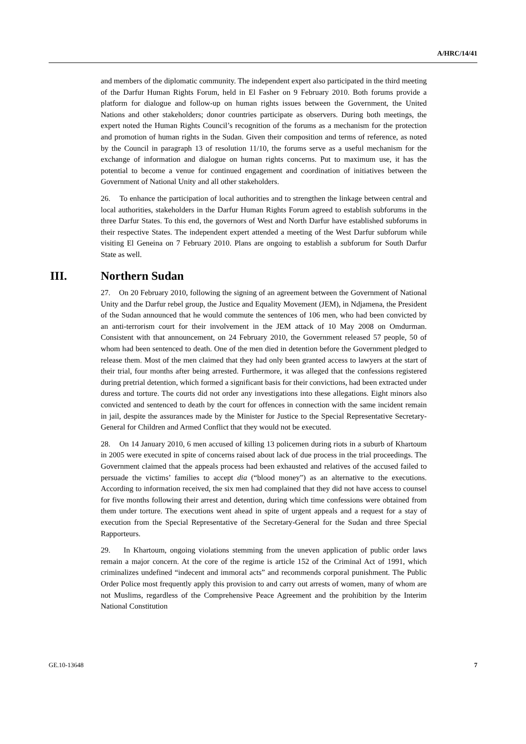A/HRC/14/41
and members of the diplomatic community. The independent expert also participated in the third meeting of the Darfur Human Rights Forum, held in El Fasher on 9 February 2010. Both forums provide a platform for dialogue and follow-up on human rights issues between the Government, the United Nations and other stakeholders; donor countries participate as observers. During both meetings, the expert noted the Human Rights Council’s recognition of the forums as a mechanism for the protection and promotion of human rights in the Sudan. Given their composition and terms of reference, as noted by the Council in paragraph 13 of resolution 11/10, the forums serve as a useful mechanism for the exchange of information and dialogue on human rights concerns. Put to maximum use, it has the potential to become a venue for continued engagement and coordination of initiatives between the Government of National Unity and all other stakeholders.
26. To enhance the participation of local authorities and to strengthen the linkage between central and local authorities, stakeholders in the Darfur Human Rights Forum agreed to establish subforums in the three Darfur States. To this end, the governors of West and North Darfur have established subforums in their respective States. The independent expert attended a meeting of the West Darfur subforum while visiting El Geneina on 7 February 2010. Plans are ongoing to establish a subforum for South Darfur State as well.
III. Northern Sudan
27. On 20 February 2010, following the signing of an agreement between the Government of National Unity and the Darfur rebel group, the Justice and Equality Movement (JEM), in Ndjamena, the President of the Sudan announced that he would commute the sentences of 106 men, who had been convicted by an anti-terrorism court for their involvement in the JEM attack of 10 May 2008 on Omdurman. Consistent with that announcement, on 24 February 2010, the Government released 57 people, 50 of whom had been sentenced to death. One of the men died in detention before the Government pledged to release them. Most of the men claimed that they had only been granted access to lawyers at the start of their trial, four months after being arrested. Furthermore, it was alleged that the confessions registered during pretrial detention, which formed a significant basis for their convictions, had been extracted under duress and torture. The courts did not order any investigations into these allegations. Eight minors also convicted and sentenced to death by the court for offences in connection with the same incident remain in jail, despite the assurances made by the Minister for Justice to the Special Representative Secretary-General for Children and Armed Conflict that they would not be executed.
28. On 14 January 2010, 6 men accused of killing 13 policemen during riots in a suburb of Khartoum in 2005 were executed in spite of concerns raised about lack of due process in the trial proceedings. The Government claimed that the appeals process had been exhausted and relatives of the accused failed to persuade the victims’ families to accept dia (“blood money”) as an alternative to the executions. According to information received, the six men had complained that they did not have access to counsel for five months following their arrest and detention, during which time confessions were obtained from them under torture. The executions went ahead in spite of urgent appeals and a request for a stay of execution from the Special Representative of the Secretary-General for the Sudan and three Special Rapporteurs.
29. In Khartoum, ongoing violations stemming from the uneven application of public order laws remain a major concern. At the core of the regime is article 152 of the Criminal Act of 1991, which criminalizes undefined “indecent and immoral acts” and recommends corporal punishment. The Public Order Police most frequently apply this provision to and carry out arrests of women, many of whom are not Muslims, regardless of the Comprehensive Peace Agreement and the prohibition by the Interim National Constitution
GE.10-13648 7